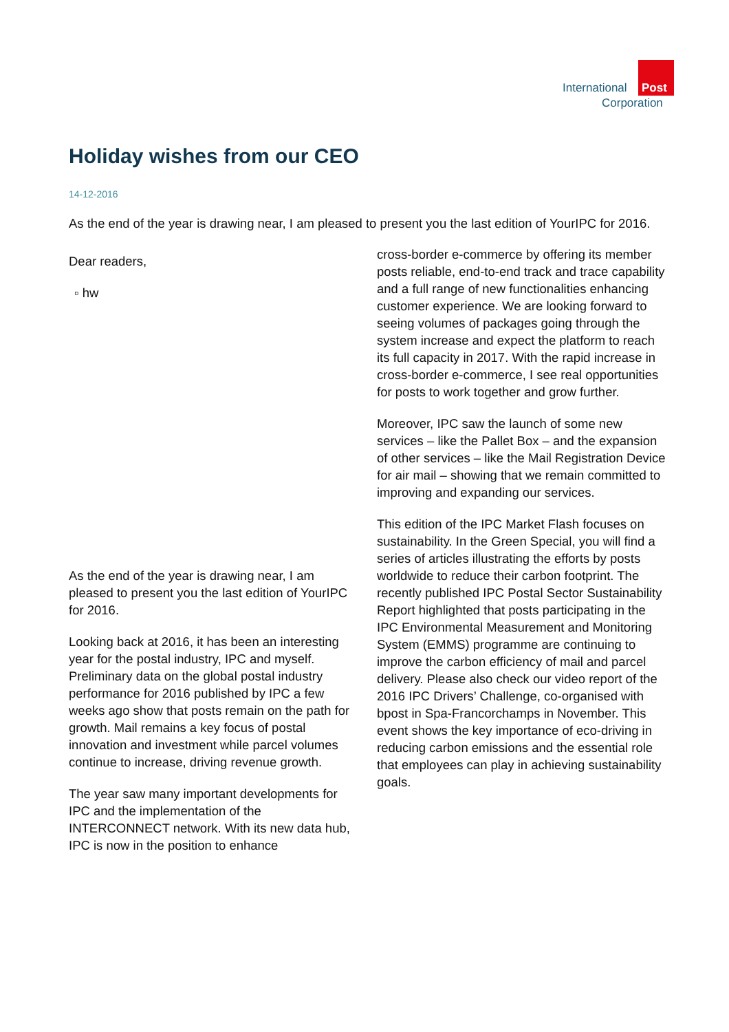International Post
Corporation
Holiday wishes from our CEO
14-12-2016
As the end of the year is drawing near, I am pleased to present you the last edition of YourIPC for 2016.
Dear readers,
▫ hw
As the end of the year is drawing near, I am pleased to present you the last edition of YourIPC for 2016.
Looking back at 2016, it has been an interesting year for the postal industry, IPC and myself. Preliminary data on the global postal industry performance for 2016 published by IPC a few weeks ago show that posts remain on the path for growth. Mail remains a key focus of postal innovation and investment while parcel volumes continue to increase, driving revenue growth.
The year saw many important developments for IPC and the implementation of the INTERCONNECT network. With its new data hub, IPC is now in the position to enhance
cross-border e-commerce by offering its member posts reliable, end-to-end track and trace capability and a full range of new functionalities enhancing customer experience. We are looking forward to seeing volumes of packages going through the system increase and expect the platform to reach its full capacity in 2017. With the rapid increase in cross-border e-commerce, I see real opportunities for posts to work together and grow further.
Moreover, IPC saw the launch of some new services – like the Pallet Box – and the expansion of other services – like the Mail Registration Device for air mail – showing that we remain committed to improving and expanding our services.
This edition of the IPC Market Flash focuses on sustainability. In the Green Special, you will find a series of articles illustrating the efforts by posts worldwide to reduce their carbon footprint. The recently published IPC Postal Sector Sustainability Report highlighted that posts participating in the IPC Environmental Measurement and Monitoring System (EMMS) programme are continuing to improve the carbon efficiency of mail and parcel delivery. Please also check our video report of the 2016 IPC Drivers’ Challenge, co-organised with bpost in Spa-Francorchamps in November. This event shows the key importance of eco-driving in reducing carbon emissions and the essential role that employees can play in achieving sustainability goals.